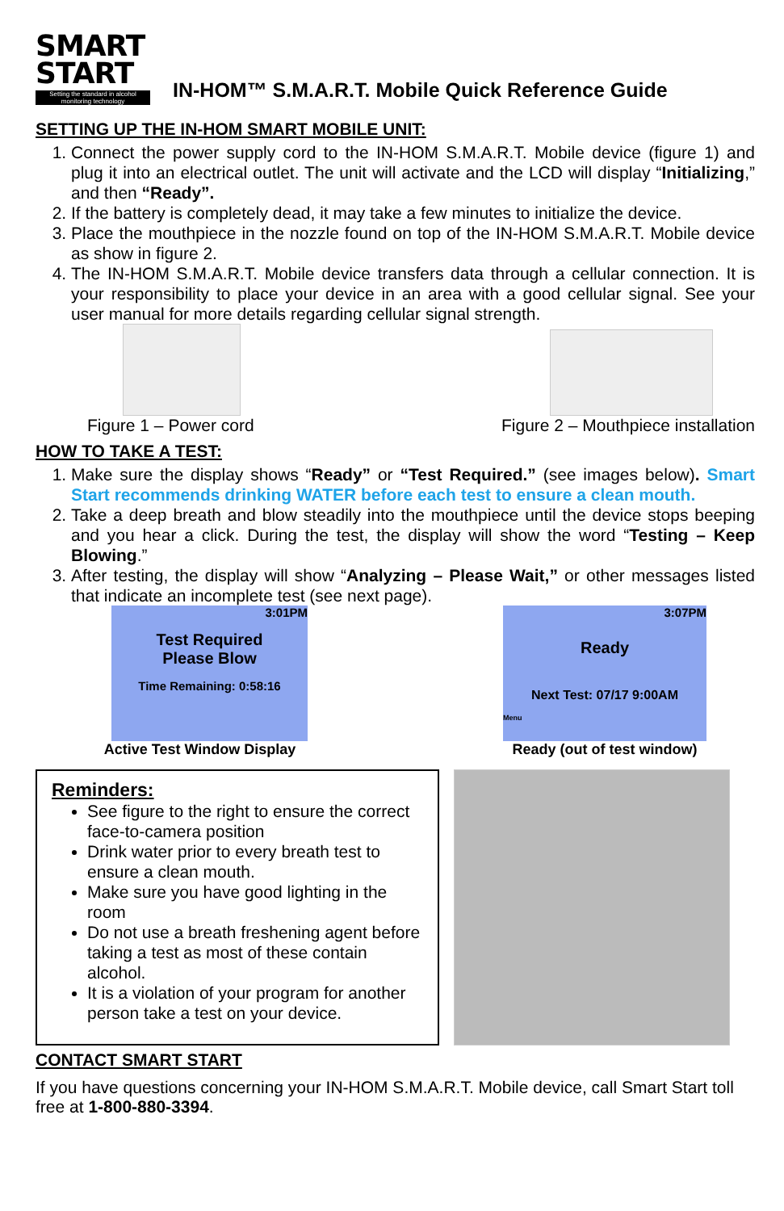SMART
START
Setting the standard in alcohol monitoring technology
IN-HOM™ S.M.A.R.T. Mobile Quick Reference Guide
SETTING UP THE IN-HOM SMART MOBILE UNIT:
1. Connect the power supply cord to the IN-HOM S.M.A.R.T. Mobile device (figure 1) and plug it into an electrical outlet. The unit will activate and the LCD will display “Initializing,” and then “Ready”.
2. If the battery is completely dead, it may take a few minutes to initialize the device.
3. Place the mouthpiece in the nozzle found on top of the IN-HOM S.M.A.R.T. Mobile device as show in figure 2.
4. The IN-HOM S.M.A.R.T. Mobile device transfers data through a cellular connection. It is your responsibility to place your device in an area with a good cellular signal. See your user manual for more details regarding cellular signal strength.
Figure 1 – Power cord
Figure 2 – Mouthpiece installation
HOW TO TAKE A TEST:
1. Make sure the display shows “Ready” or “Test Required.” (see images below). Smart Start recommends drinking WATER before each test to ensure a clean mouth.
2. Take a deep breath and blow steadily into the mouthpiece until the device stops beeping and you hear a click. During the test, the display will show the word “Testing – Keep Blowing.”
3. After testing, the display will show “Analyzing – Please Wait,” or other messages listed that indicate an incomplete test (see next page).
3:01PM
Test Required
Please Blow
Time Remaining: 0:58:16
Active Test Window Display
3:07PM
Ready
Next Test: 07/17 9:00AM
Menu
Ready (out of test window)
Reminders:
See figure to the right to ensure the correct face-to-camera position
Drink water prior to every breath test to ensure a clean mouth.
Make sure you have good lighting in the room
Do not use a breath freshening agent before taking a test as most of these contain alcohol.
It is a violation of your program for another person take a test on your device.
CONTACT SMART START
If you have questions concerning your IN-HOM S.M.A.R.T. Mobile device, call Smart Start toll free at 1-800-880-3394.